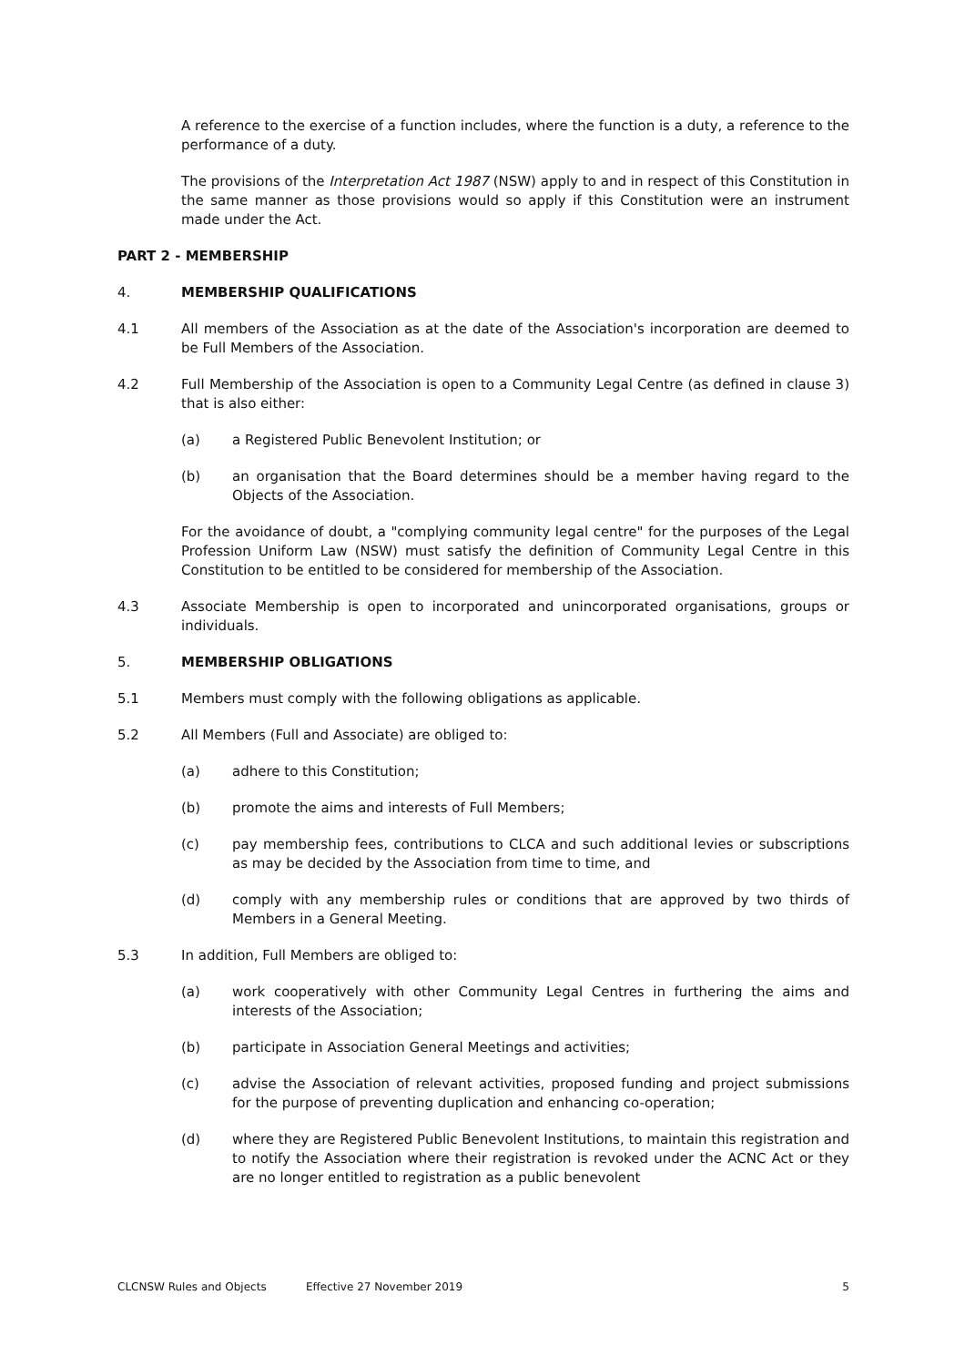A reference to the exercise of a function includes, where the function is a duty, a reference to the performance of a duty.
The provisions of the Interpretation Act 1987 (NSW) apply to and in respect of this Constitution in the same manner as those provisions would so apply if this Constitution were an instrument made under the Act.
PART 2 - MEMBERSHIP
4. MEMBERSHIP QUALIFICATIONS
4.1 All members of the Association as at the date of the Association's incorporation are deemed to be Full Members of the Association.
4.2 Full Membership of the Association is open to a Community Legal Centre (as defined in clause 3) that is also either:
(a) a Registered Public Benevolent Institution; or
(b) an organisation that the Board determines should be a member having regard to the Objects of the Association.
For the avoidance of doubt, a "complying community legal centre" for the purposes of the Legal Profession Uniform Law (NSW) must satisfy the definition of Community Legal Centre in this Constitution to be entitled to be considered for membership of the Association.
4.3 Associate Membership is open to incorporated and unincorporated organisations, groups or individuals.
5. MEMBERSHIP OBLIGATIONS
5.1 Members must comply with the following obligations as applicable.
5.2 All Members (Full and Associate) are obliged to:
(a) adhere to this Constitution;
(b) promote the aims and interests of Full Members;
(c) pay membership fees, contributions to CLCA and such additional levies or subscriptions as may be decided by the Association from time to time, and
(d) comply with any membership rules or conditions that are approved by two thirds of Members in a General Meeting.
5.3 In addition, Full Members are obliged to:
(a) work cooperatively with other Community Legal Centres in furthering the aims and interests of the Association;
(b) participate in Association General Meetings and activities;
(c) advise the Association of relevant activities, proposed funding and project submissions for the purpose of preventing duplication and enhancing co-operation;
(d) where they are Registered Public Benevolent Institutions, to maintain this registration and to notify the Association where their registration is revoked under the ACNC Act or they are no longer entitled to registration as a public benevolent
CLCNSW Rules and Objects Effective 27 November 2019 5